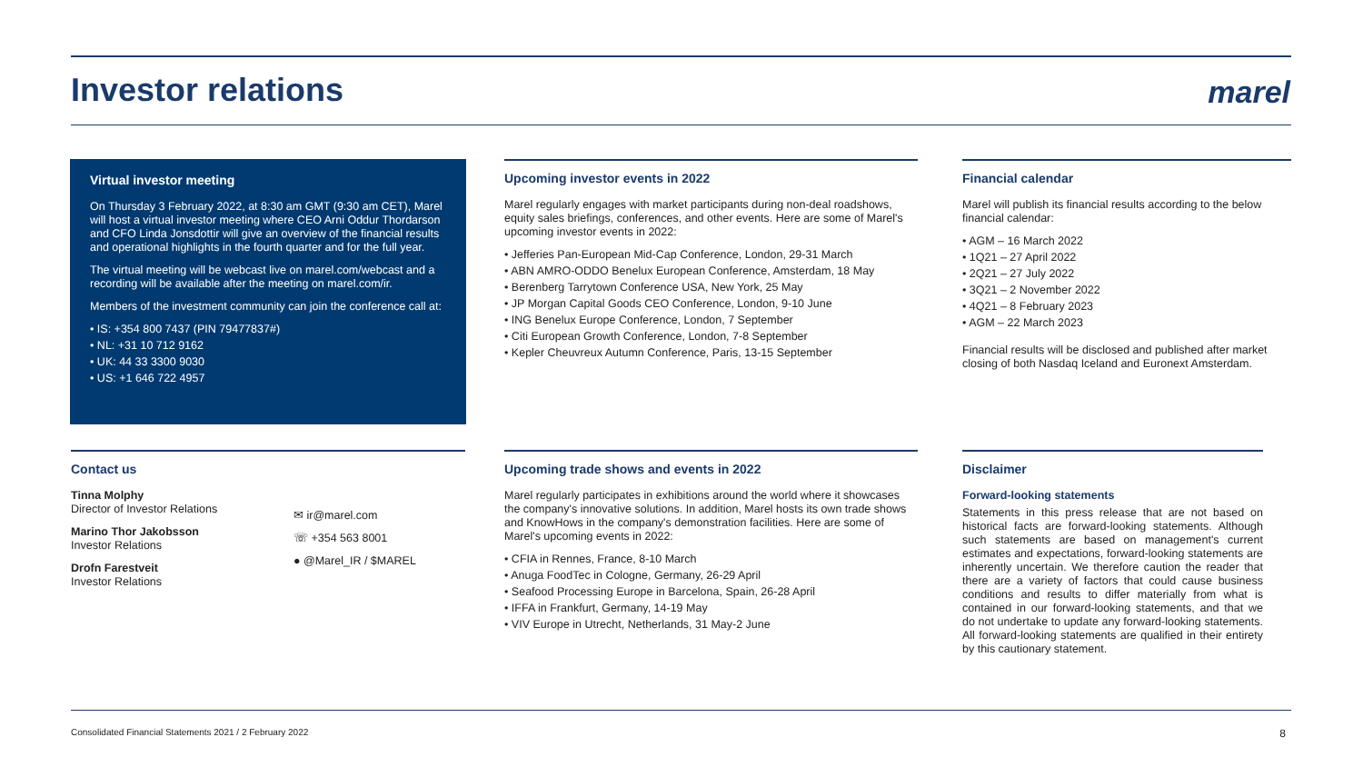Investor relations marel
Virtual investor meeting
On Thursday 3 February 2022, at 8:30 am GMT (9:30 am CET), Marel will host a virtual investor meeting where CEO Arni Oddur Thordarson and CFO Linda Jonsdottir will give an overview of the financial results and operational highlights in the fourth quarter and for the full year.
The virtual meeting will be webcast live on marel.com/webcast and a recording will be available after the meeting on marel.com/ir.
Members of the investment community can join the conference call at:
• IS: +354 800 7437 (PIN 79477837#)
• NL: +31 10 712 9162
• UK: 44 33 3300 9030
• US: +1 646 722 4957
Upcoming investor events in 2022
Marel regularly engages with market participants during non-deal roadshows, equity sales briefings, conferences, and other events. Here are some of Marel's upcoming investor events in 2022:
• Jefferies Pan-European Mid-Cap Conference, London, 29-31 March
• ABN AMRO-ODDO Benelux European Conference, Amsterdam, 18 May
• Berenberg Tarrytown Conference USA, New York, 25 May
• JP Morgan Capital Goods CEO Conference, London, 9-10 June
• ING Benelux Europe Conference, London, 7 September
• Citi European Growth Conference, London, 7-8 September
• Kepler Cheuvreux Autumn Conference, Paris, 13-15 September
Financial calendar
Marel will publish its financial results according to the below financial calendar:
• AGM – 16 March 2022
• 1Q21 – 27 April 2022
• 2Q21 – 27 July 2022
• 3Q21 – 2 November 2022
• 4Q21 – 8 February 2023
• AGM – 22 March 2023
Financial results will be disclosed and published after market closing of both Nasdaq Iceland and Euronext Amsterdam.
Contact us
Tinna Molphy
Director of Investor Relations
Marino Thor Jakobsson
Investor Relations
Drofn Farestveit
Investor Relations
✉ ir@marel.com
☏ +354 563 8001
● @Marel_IR / $MAREL
Upcoming trade shows and events in 2022
Marel regularly participates in exhibitions around the world where it showcases the company's innovative solutions. In addition, Marel hosts its own trade shows and KnowHows in the company's demonstration facilities. Here are some of Marel's upcoming events in 2022:
• CFIA in Rennes, France, 8-10 March
• Anuga FoodTec in Cologne, Germany, 26-29 April
• Seafood Processing Europe in Barcelona, Spain, 26-28 April
• IFFA in Frankfurt, Germany, 14-19 May
• VIV Europe in Utrecht, Netherlands, 31 May-2 June
Disclaimer
Forward-looking statements
Statements in this press release that are not based on historical facts are forward-looking statements. Although such statements are based on management's current estimates and expectations, forward-looking statements are inherently uncertain. We therefore caution the reader that there are a variety of factors that could cause business conditions and results to differ materially from what is contained in our forward-looking statements, and that we do not undertake to update any forward-looking statements. All forward-looking statements are qualified in their entirety by this cautionary statement.
Consolidated Financial Statements 2021 / 2 February 2022
8